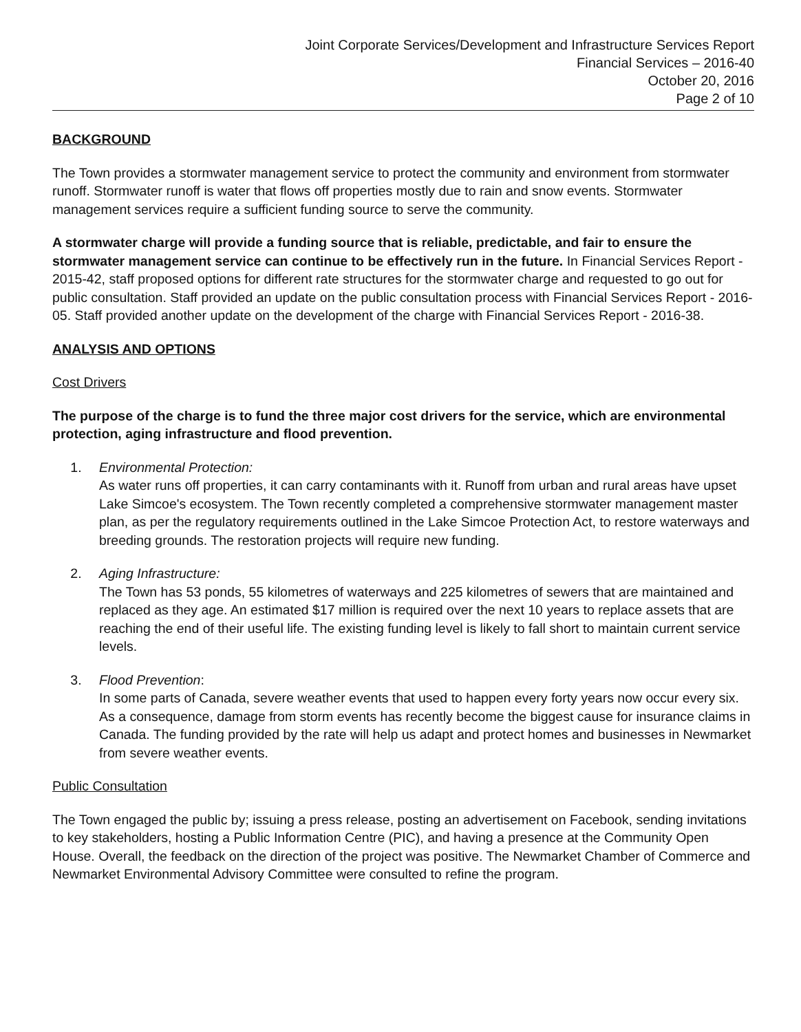Joint Corporate Services/Development and Infrastructure Services Report
Financial Services – 2016-40
October 20, 2016
Page 2 of 10
BACKGROUND
The Town provides a stormwater management service to protect the community and environment from stormwater runoff. Stormwater runoff is water that flows off properties mostly due to rain and snow events. Stormwater management services require a sufficient funding source to serve the community.
A stormwater charge will provide a funding source that is reliable, predictable, and fair to ensure the stormwater management service can continue to be effectively run in the future. In Financial Services Report - 2015-42, staff proposed options for different rate structures for the stormwater charge and requested to go out for public consultation. Staff provided an update on the public consultation process with Financial Services Report - 2016-05. Staff provided another update on the development of the charge with Financial Services Report - 2016-38.
ANALYSIS AND OPTIONS
Cost Drivers
The purpose of the charge is to fund the three major cost drivers for the service, which are environmental protection, aging infrastructure and flood prevention.
1. Environmental Protection:
As water runs off properties, it can carry contaminants with it. Runoff from urban and rural areas have upset Lake Simcoe's ecosystem. The Town recently completed a comprehensive stormwater management master plan, as per the regulatory requirements outlined in the Lake Simcoe Protection Act, to restore waterways and breeding grounds. The restoration projects will require new funding.
2. Aging Infrastructure:
The Town has 53 ponds, 55 kilometres of waterways and 225 kilometres of sewers that are maintained and replaced as they age. An estimated $17 million is required over the next 10 years to replace assets that are reaching the end of their useful life. The existing funding level is likely to fall short to maintain current service levels.
3. Flood Prevention:
In some parts of Canada, severe weather events that used to happen every forty years now occur every six. As a consequence, damage from storm events has recently become the biggest cause for insurance claims in Canada. The funding provided by the rate will help us adapt and protect homes and businesses in Newmarket from severe weather events.
Public Consultation
The Town engaged the public by; issuing a press release, posting an advertisement on Facebook, sending invitations to key stakeholders, hosting a Public Information Centre (PIC), and having a presence at the Community Open House. Overall, the feedback on the direction of the project was positive. The Newmarket Chamber of Commerce and Newmarket Environmental Advisory Committee were consulted to refine the program.